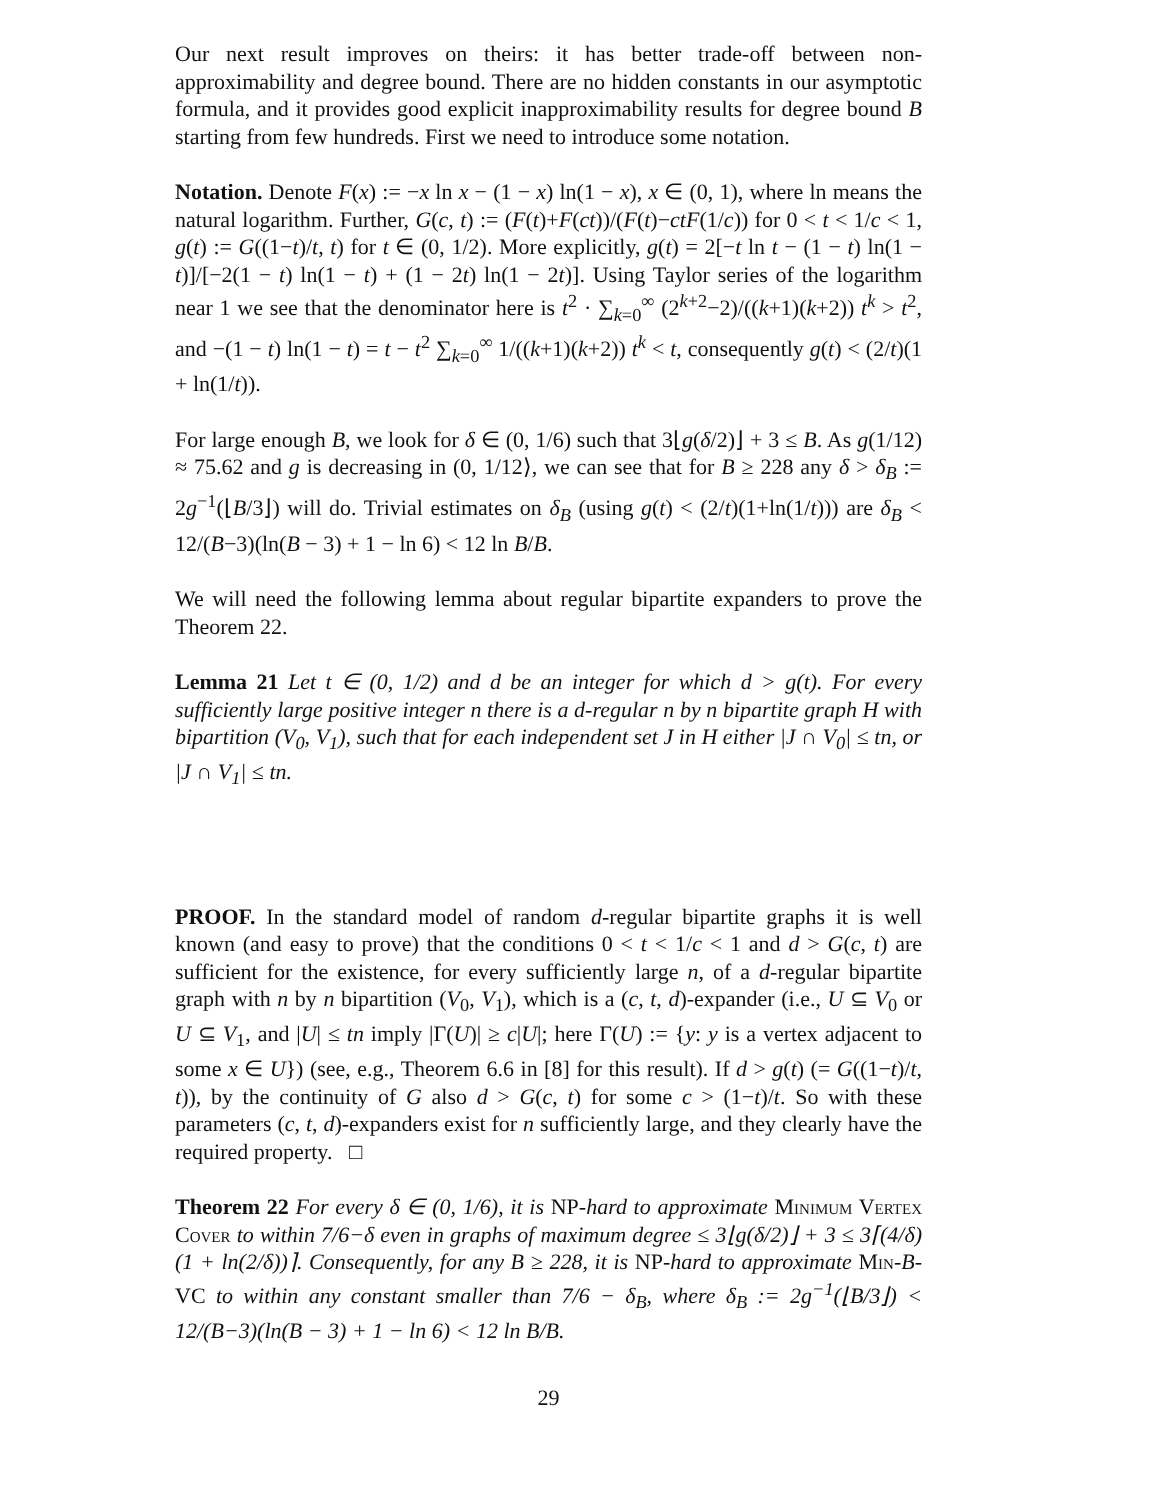Our next result improves on theirs: it has better trade-off between non-approximability and degree bound. There are no hidden constants in our asymptotic formula, and it provides good explicit inapproximability results for degree bound B starting from few hundreds. First we need to introduce some notation.
Notation. Denote F(x) := −x ln x − (1 − x) ln(1 − x), x ∈ (0, 1), where ln means the natural logarithm. Further, G(c, t) := (F(t)+F(ct))/(F(t)−ctF(1/c)) for 0 < t < 1/c < 1, g(t) := G((1−t)/t, t) for t ∈ (0, 1/2). More explicitly, g(t) = 2[−t ln t − (1 − t) ln(1 − t)]/[−2(1 − t) ln(1 − t) + (1 − 2t) ln(1 − 2t)]. Using Taylor series of the logarithm near 1 we see that the denominator here is t<sup>2</sup> · ∑<sub>k=0</sub><sup>∞</sup> (2<sup>k+2</sup>−2)/((k+1)(k+2)) t<sup>k</sup> > t<sup>2</sup>, and −(1 − t) ln(1 − t) = t − t<sup>2</sup> ∑<sub>k=0</sub><sup>∞</sup> 1/((k+1)(k+2)) t<sup>k</sup> < t, consequently g(t) < (2/t)(1 + ln(1/t)).
For large enough B, we look for δ ∈ (0, 1/6) such that 3⌊g(δ/2)⌋ + 3 ≤ B. As g(1/12) ≈ 75.62 and g is decreasing in (0, 1/12⟩, we can see that for B ≥ 228 any δ > δ<sub>B</sub> := 2g<sup>−1</sup>(⌊B/3⌋) will do. Trivial estimates on δ<sub>B</sub> (using g(t) < (2/t)(1+ln(1/t))) are δ<sub>B</sub> < 12/(B−3)(ln(B − 3) + 1 − ln 6) < 12 ln B/B.
We will need the following lemma about regular bipartite expanders to prove the Theorem 22.
Lemma 21 Let t ∈ (0, 1/2) and d be an integer for which d > g(t). For every sufficiently large positive integer n there is a d-regular n by n bipartite graph H with bipartition (V<sub>0</sub>, V<sub>1</sub>), such that for each independent set J in H either |J ∩ V<sub>0</sub>| ≤ tn, or |J ∩ V<sub>1</sub>| ≤ tn.
PROOF. In the standard model of random d-regular bipartite graphs it is well known (and easy to prove) that the conditions 0 < t < 1/c < 1 and d > G(c, t) are sufficient for the existence, for every sufficiently large n, of a d-regular bipartite graph with n by n bipartition (V<sub>0</sub>, V<sub>1</sub>), which is a (c, t, d)-expander (i.e., U ⊆ V<sub>0</sub> or U ⊆ V<sub>1</sub>, and |U| ≤ tn imply |Γ(U)| ≥ c|U|; here Γ(U) := {y: y is a vertex adjacent to some x ∈ U}) (see, e.g., Theorem 6.6 in [8] for this result). If d > g(t) (= G((1−t)/t, t)), by the continuity of G also d > G(c, t) for some c > (1−t)/t. So with these parameters (c, t, d)-expanders exist for n sufficiently large, and they clearly have the required property. □
Theorem 22 For every δ ∈ (0, 1/6), it is NP-hard to approximate Minimum Vertex Cover to within 7/6−δ even in graphs of maximum degree ≤ 3⌊g(δ/2)⌋ + 3 ≤ 3⌈(4/δ)(1 + ln(2/δ))⌉. Consequently, for any B ≥ 228, it is NP-hard to approximate Min-B-VC to within any constant smaller than 7/6 − δ<sub>B</sub>, where δ<sub>B</sub> := 2g<sup>−1</sup>(⌊B/3⌋) < 12/(B−3)(ln(B − 3) + 1 − ln 6) < 12 ln B/B.
29